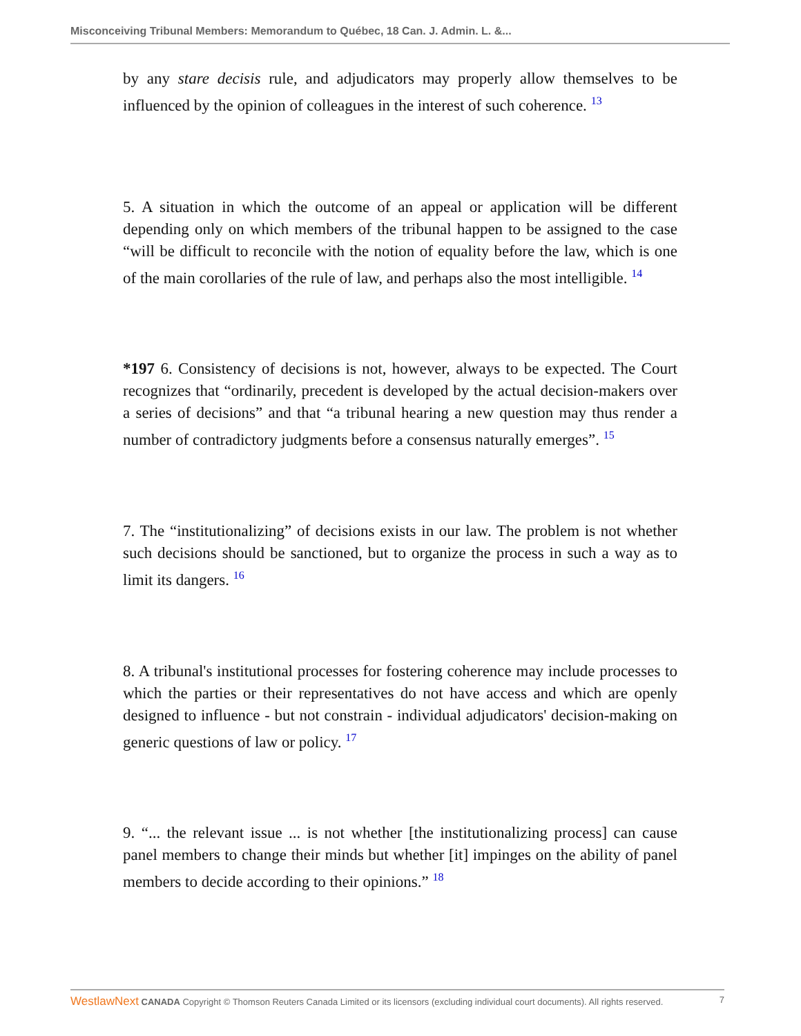Misconceiving Tribunal Members: Memorandum to Québec, 18 Can. J. Admin. L. &...
by any stare decisis rule, and adjudicators may properly allow themselves to be influenced by the opinion of colleagues in the interest of such coherence. <sup>13</sup>
5. A situation in which the outcome of an appeal or application will be different depending only on which members of the tribunal happen to be assigned to the case “will be difficult to reconcile with the notion of equality before the law, which is one of the main corollaries of the rule of law, and perhaps also the most intelligible. <sup>14</sup>
*197 6. Consistency of decisions is not, however, always to be expected. The Court recognizes that “ordinarily, precedent is developed by the actual decision-makers over a series of decisions” and that “a tribunal hearing a new question may thus render a number of contradictory judgments before a consensus naturally emerges”. <sup>15</sup>
7. The “institutionalizing” of decisions exists in our law. The problem is not whether such decisions should be sanctioned, but to organize the process in such a way as to limit its dangers. <sup>16</sup>
8. A tribunal's institutional processes for fostering coherence may include processes to which the parties or their representatives do not have access and which are openly designed to influence - but not constrain - individual adjudicators' decision-making on generic questions of law or policy. <sup>17</sup>
9. “... the relevant issue ... is not whether [the institutionalizing process] can cause panel members to change their minds but whether [it] impinges on the ability of panel members to decide according to their opinions.” <sup>18</sup>
WestlawNext CANADA Copyright © Thomson Reuters Canada Limited or its licensors (excluding individual court documents). All rights reserved. 7